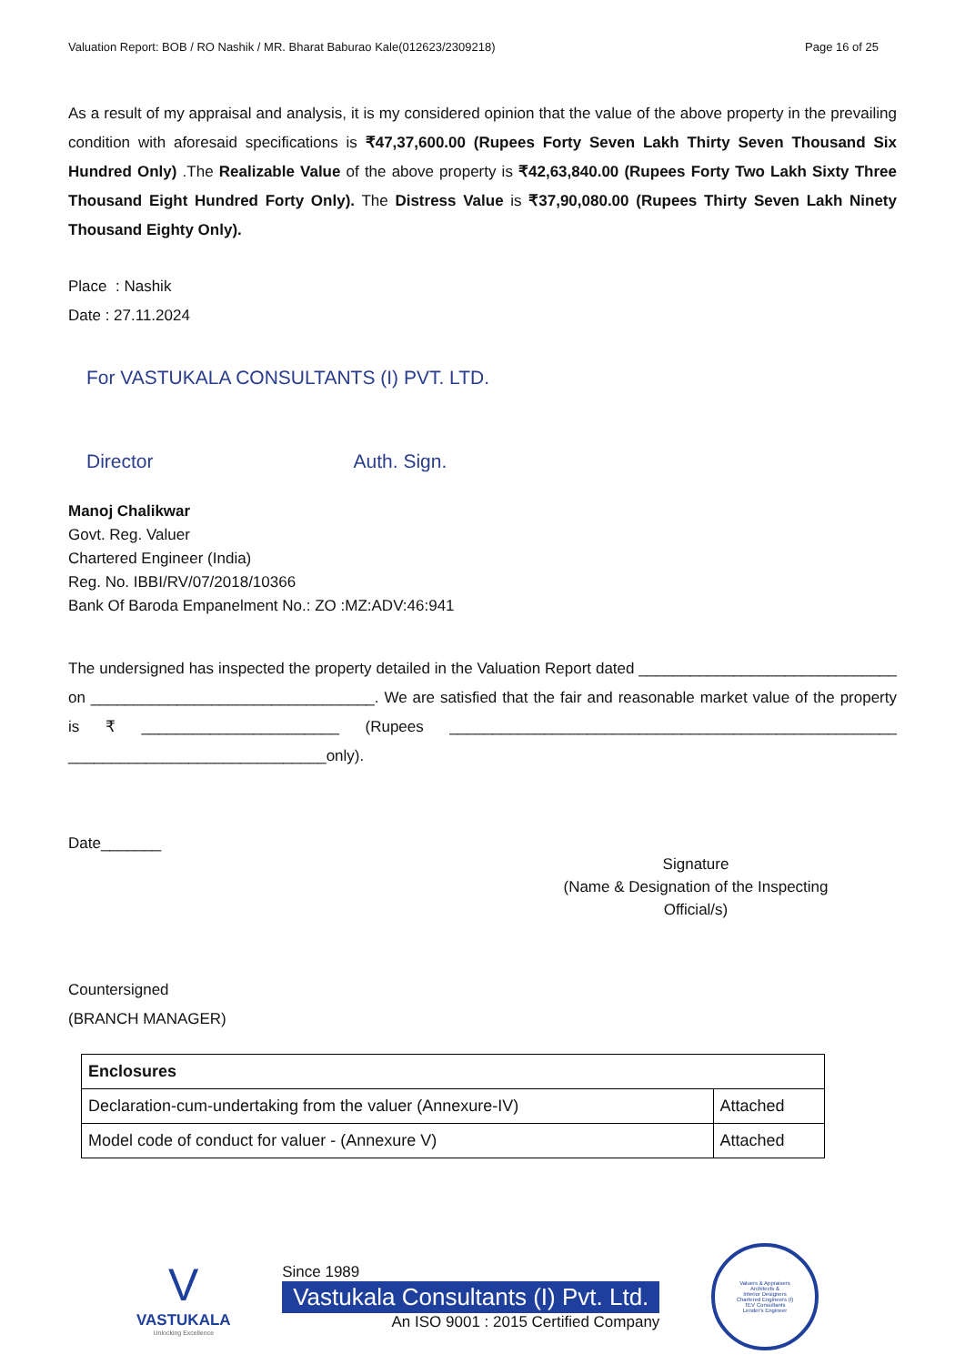Valuation Report: BOB / RO Nashik / MR. Bharat Baburao Kale(012623/2309218) Page 16 of 25
As a result of my appraisal and analysis, it is my considered opinion that the value of the above property in the prevailing condition with aforesaid specifications is ₹47,37,600.00 (Rupees Forty Seven Lakh Thirty Seven Thousand Six Hundred Only) .The Realizable Value of the above property is ₹42,63,840.00 (Rupees Forty Two Lakh Sixty Three Thousand Eight Hundred Forty Only). The Distress Value is ₹37,90,080.00 (Rupees Thirty Seven Lakh Ninety Thousand Eighty Only).
Place : Nashik
Date : 27.11.2024
For VASTUKALA CONSULTANTS (I) PVT. LTD.
Director Auth. Sign.
Manoj Chalikwar
Govt. Reg. Valuer
Chartered Engineer (India)
Reg. No. IBBI/RV/07/2018/10366
Bank Of Baroda Empanelment No.: ZO :MZ:ADV:46:941
The undersigned has inspected the property detailed in the Valuation Report dated ______________________________ on _________________________________. We are satisfied that the fair and reasonable market value of the property is ₹ _______________________ (Rupees ____________________________________________________ ______________________________only).
Date_______
Signature
(Name & Designation of the Inspecting Official/s)
Countersigned
(BRANCH MANAGER)
| Enclosures | |
| Declaration-cum-undertaking from the valuer (Annexure-IV) | Attached |
| Model code of conduct for valuer - (Annexure V) | Attached |
V
VASTUKALA
Unlocking Excellence
Since 1989
Vastukala Consultants (I) Pvt. Ltd.
An ISO 9001 : 2015 Certified Company
Valuers & Appraisers
Architects &
Interior Designers
Chartered Engineers (I)
TEV Consultants
Lender's Engineer